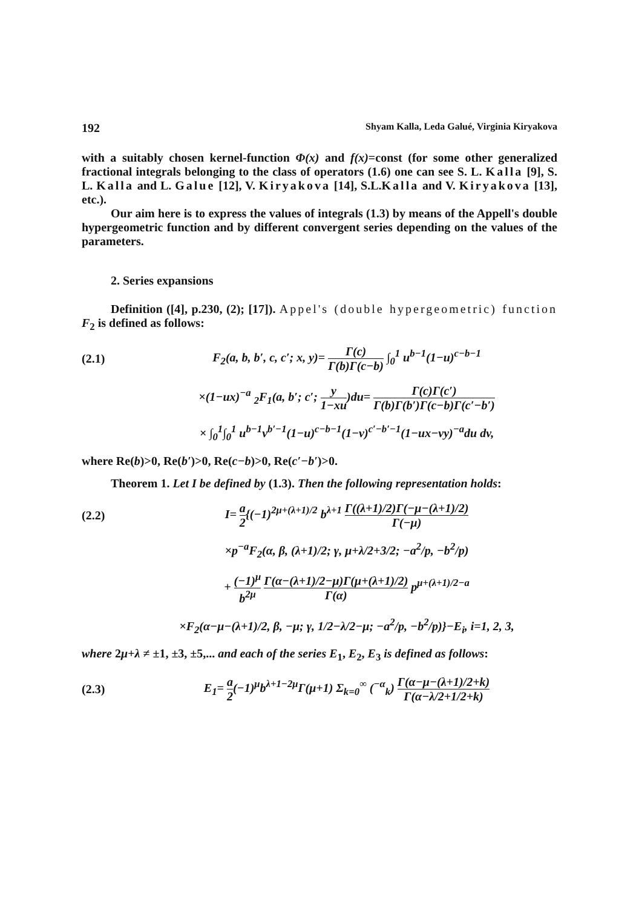192 Shyam Kalla, Leda Galué, Virginia Kiryakova
with a suitably chosen kernel-function Φ(x) and f(x)=const (for some other generalized fractional integrals belonging to the class of operators (1.6) one can see S. L. Kalla [9], S. L. Kalla and L. Galue [12], V. Kiryakova [14], S.L.Kalla and V. Kiryakova [13], etc.).
Our aim here is to express the values of integrals (1.3) by means of the Appell's double hypergeometric function and by different convergent series depending on the values of the parameters.
2. Series expansions
Definition ([4], p.230, (2); [17]). Appel's (double hypergeometric) function F<sub>2</sub> is defined as follows:
(2.1) F<sub>2</sub>(a, b, b′, c, c′; x, y)= Γ(c) Γ(b)Γ(c−b) ∫<sub>0</sub><sup>1</sup> u<sup>b−1</sup>(1−u)<sup>c−b−1</sup>
×(1−ux)<sup>−a</sup> <sub>2</sub>F<sub>1</sub>(a, b′; c′; y 1−xu)du= Γ(c)Γ(c′) Γ(b)Γ(b′)Γ(c−b)Γ(c′−b′)
× ∫<sub>0</sub><sup>1</sup>∫<sub>0</sub><sup>1</sup> u<sup>b−1</sup>v<sup>b′−1</sup>(1−u)<sup>c−b−1</sup>(1−v)<sup>c′−b′−1</sup>(1−ux−vy)<sup>−a</sup>du dv,
where Re(b)>0, Re(b′)>0, Re(c−b)>0, Re(c′−b′)>0.
Theorem 1. Let I be defined by (1.3). Then the following representation holds:
(2.2) I= a 2{(−1)<sup>2μ+(λ+1)/2</sup> b<sup>λ+1</sup> Γ((λ+1)/2)Γ(−μ−(λ+1)/2) Γ(−μ)
×p<sup>−a</sup>F<sub>2</sub>(α, β, (λ+1)/2; γ, μ+λ/2+3/2; −a<sup>2</sup>/p, −b<sup>2</sup>/p)
+ (−1)<sup>μ</sup> b<sup>2μ</sup> Γ(α−(λ+1)/2−μ)Γ(μ+(λ+1)/2) Γ(α) p<sup>μ+(λ+1)/2−a</sup>
×F<sub>2</sub>(α−μ−(λ+1)/2, β, −μ; γ, 1/2−λ/2−μ; −a<sup>2</sup>/p, −b<sup>2</sup>/p)}−E<sub>i</sub>, i=1, 2, 3,
where 2μ+λ ≠ ±1, ±3, ±5,... and each of the series E<sub>1</sub>, E<sub>2</sub>, E<sub>3</sub> is defined as follows:
(2.3) E<sub>1</sub>= a 2(−1)<sup>μ</sup>b<sup>λ+1−2μ</sup>Γ(μ+1) Σ<sub>k=0</sub><sup>∞</sup> (<sup>−α</sup><sub>k</sub>) Γ(α−μ−(λ+1)/2+k) Γ(α−λ/2+1/2+k)